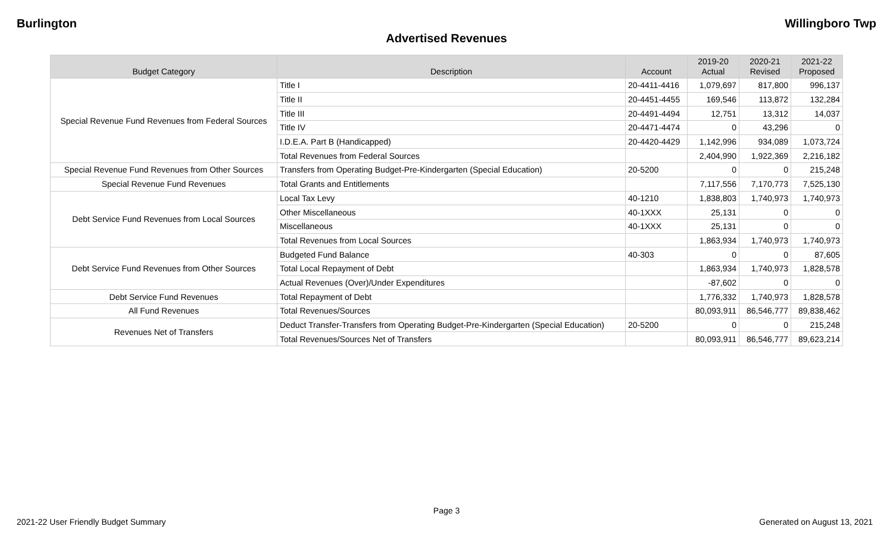Burlington Willingboro Twp
Advertised Revenues
| Budget Category | Description | Account | 2019-20 Actual | 2020-21 Revised | 2021-22 Proposed |
| --- | --- | --- | --- | --- | --- |
| Special Revenue Fund Revenues from Federal Sources | Title I | 20-4411-4416 | 1,079,697 | 817,800 | 996,137 |
| | Title II | 20-4451-4455 | 169,546 | 113,872 | 132,284 |
| | Title III | 20-4491-4494 | 12,751 | 13,312 | 14,037 |
| | Title IV | 20-4471-4474 | 0 | 43,296 | 0 |
| | I.D.E.A. Part B (Handicapped) | 20-4420-4429 | 1,142,996 | 934,089 | 1,073,724 |
| | Total Revenues from Federal Sources | | 2,404,990 | 1,922,369 | 2,216,182 |
| Special Revenue Fund Revenues from Other Sources | Transfers from Operating Budget-Pre-Kindergarten (Special Education) | 20-5200 | 0 | 0 | 215,248 |
| Special Revenue Fund Revenues | Total Grants and Entitlements | | 7,117,556 | 7,170,773 | 7,525,130 |
| Debt Service Fund Revenues from Local Sources | Local Tax Levy | 40-1210 | 1,838,803 | 1,740,973 | 1,740,973 |
| | Other Miscellaneous | 40-1XXX | 25,131 | 0 | 0 |
| | Miscellaneous | 40-1XXX | 25,131 | 0 | 0 |
| | Total Revenues from Local Sources | | 1,863,934 | 1,740,973 | 1,740,973 |
| Debt Service Fund Revenues from Other Sources | Budgeted Fund Balance | 40-303 | 0 | 0 | 87,605 |
| | Total Local Repayment of Debt | | 1,863,934 | 1,740,973 | 1,828,578 |
| | Actual Revenues (Over)/Under Expenditures | | -87,602 | 0 | 0 |
| Debt Service Fund Revenues | Total Repayment of Debt | | 1,776,332 | 1,740,973 | 1,828,578 |
| All Fund Revenues | Total Revenues/Sources | | 80,093,911 | 86,546,777 | 89,838,462 |
| Revenues Net of Transfers | Deduct Transfer-Transfers from Operating Budget-Pre-Kindergarten (Special Education) | 20-5200 | 0 | 0 | 215,248 |
| | Total Revenues/Sources Net of Transfers | | 80,093,911 | 86,546,777 | 89,623,214 |
Page 3
2021-22 User Friendly Budget Summary Generated on August 13, 2021